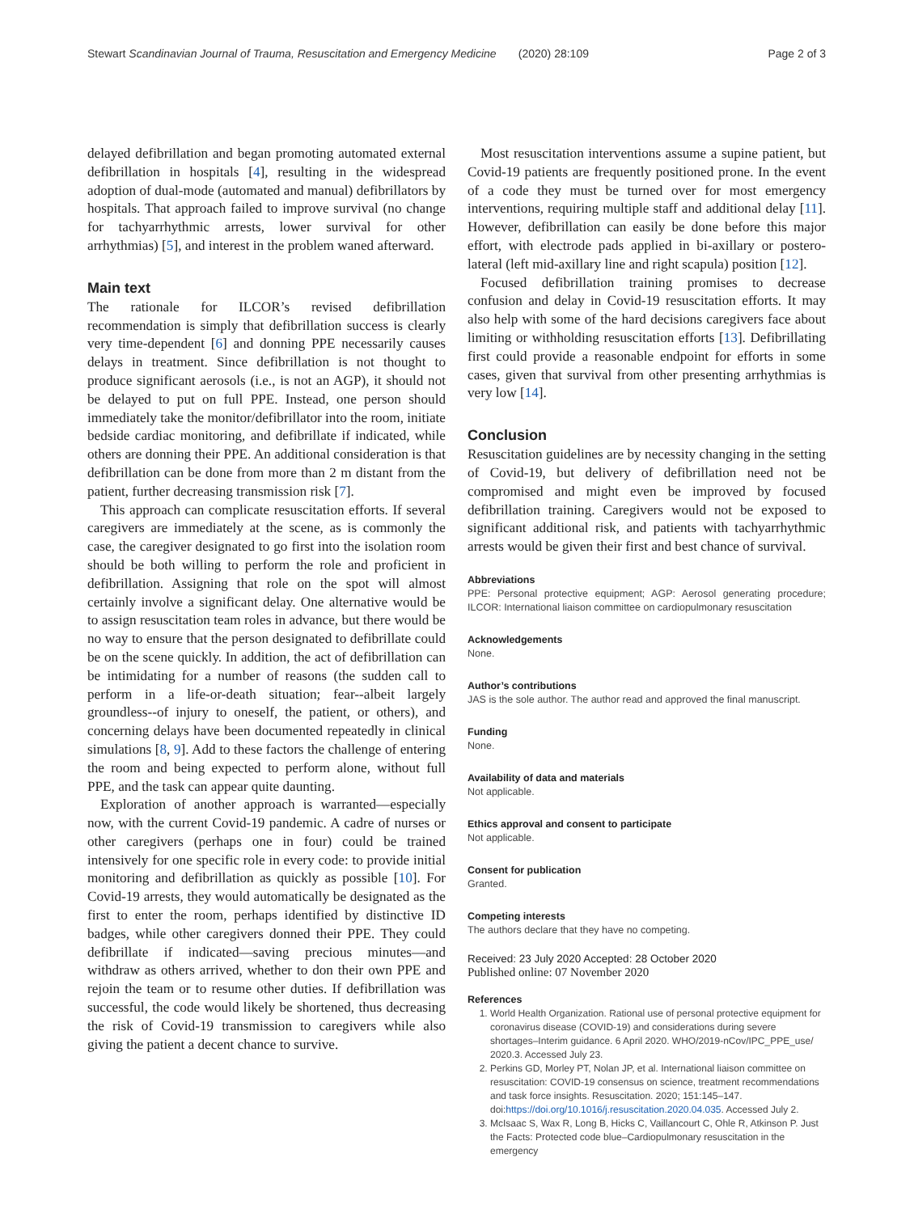Stewart Scandinavian Journal of Trauma, Resuscitation and Emergency Medicine (2020) 28:109 Page 2 of 3
delayed defibrillation and began promoting automated external defibrillation in hospitals [4], resulting in the widespread adoption of dual-mode (automated and manual) defibrillators by hospitals. That approach failed to improve survival (no change for tachyarrhythmic arrests, lower survival for other arrhythmias) [5], and interest in the problem waned afterward.
Main text
The rationale for ILCOR’s revised defibrillation recommendation is simply that defibrillation success is clearly very time-dependent [6] and donning PPE necessarily causes delays in treatment. Since defibrillation is not thought to produce significant aerosols (i.e., is not an AGP), it should not be delayed to put on full PPE. Instead, one person should immediately take the monitor/defibrillator into the room, initiate bedside cardiac monitoring, and defibrillate if indicated, while others are donning their PPE. An additional consideration is that defibrillation can be done from more than 2 m distant from the patient, further decreasing transmission risk [7].
This approach can complicate resuscitation efforts. If several caregivers are immediately at the scene, as is commonly the case, the caregiver designated to go first into the isolation room should be both willing to perform the role and proficient in defibrillation. Assigning that role on the spot will almost certainly involve a significant delay. One alternative would be to assign resuscitation team roles in advance, but there would be no way to ensure that the person designated to defibrillate could be on the scene quickly. In addition, the act of defibrillation can be intimidating for a number of reasons (the sudden call to perform in a life-or-death situation; fear--albeit largely groundless--of injury to oneself, the patient, or others), and concerning delays have been documented repeatedly in clinical simulations [8, 9]. Add to these factors the challenge of entering the room and being expected to perform alone, without full PPE, and the task can appear quite daunting.
Exploration of another approach is warranted—especially now, with the current Covid-19 pandemic. A cadre of nurses or other caregivers (perhaps one in four) could be trained intensively for one specific role in every code: to provide initial monitoring and defibrillation as quickly as possible [10]. For Covid-19 arrests, they would automatically be designated as the first to enter the room, perhaps identified by distinctive ID badges, while other caregivers donned their PPE. They could defibrillate if indicated—saving precious minutes—and withdraw as others arrived, whether to don their own PPE and rejoin the team or to resume other duties. If defibrillation was successful, the code would likely be shortened, thus decreasing the risk of Covid-19 transmission to caregivers while also giving the patient a decent chance to survive.
Most resuscitation interventions assume a supine patient, but Covid-19 patients are frequently positioned prone. In the event of a code they must be turned over for most emergency interventions, requiring multiple staff and additional delay [11]. However, defibrillation can easily be done before this major effort, with electrode pads applied in bi-axillary or postero-lateral (left mid-axillary line and right scapula) position [12].
Focused defibrillation training promises to decrease confusion and delay in Covid-19 resuscitation efforts. It may also help with some of the hard decisions caregivers face about limiting or withholding resuscitation efforts [13]. Defibrillating first could provide a reasonable endpoint for efforts in some cases, given that survival from other presenting arrhythmias is very low [14].
Conclusion
Resuscitation guidelines are by necessity changing in the setting of Covid-19, but delivery of defibrillation need not be compromised and might even be improved by focused defibrillation training. Caregivers would not be exposed to significant additional risk, and patients with tachyarrhythmic arrests would be given their first and best chance of survival.
Abbreviations
PPE: Personal protective equipment; AGP: Aerosol generating procedure; ILCOR: International liaison committee on cardiopulmonary resuscitation
Acknowledgements
None.
Author’s contributions
JAS is the sole author. The author read and approved the final manuscript.
Funding
None.
Availability of data and materials
Not applicable.
Ethics approval and consent to participate
Not applicable.
Consent for publication
Granted.
Competing interests
The authors declare that they have no competing.
Received: 23 July 2020 Accepted: 28 October 2020
Published online: 07 November 2020
References
1. World Health Organization. Rational use of personal protective equipment for coronavirus disease (COVID-19) and considerations during severe shortages–Interim guidance. 6 April 2020. WHO/2019-nCov/IPC_PPE_use/ 2020.3. Accessed July 23.
2. Perkins GD, Morley PT, Nolan JP, et al. International liaison committee on resuscitation: COVID-19 consensus on science, treatment recommendations and task force insights. Resuscitation. 2020; 151:145–147. doi:https://doi.org/10.1016/j.resuscitation.2020.04.035. Accessed July 2.
3. McIsaac S, Wax R, Long B, Hicks C, Vaillancourt C, Ohle R, Atkinson P. Just the Facts: Protected code blue–Cardiopulmonary resuscitation in the emergency